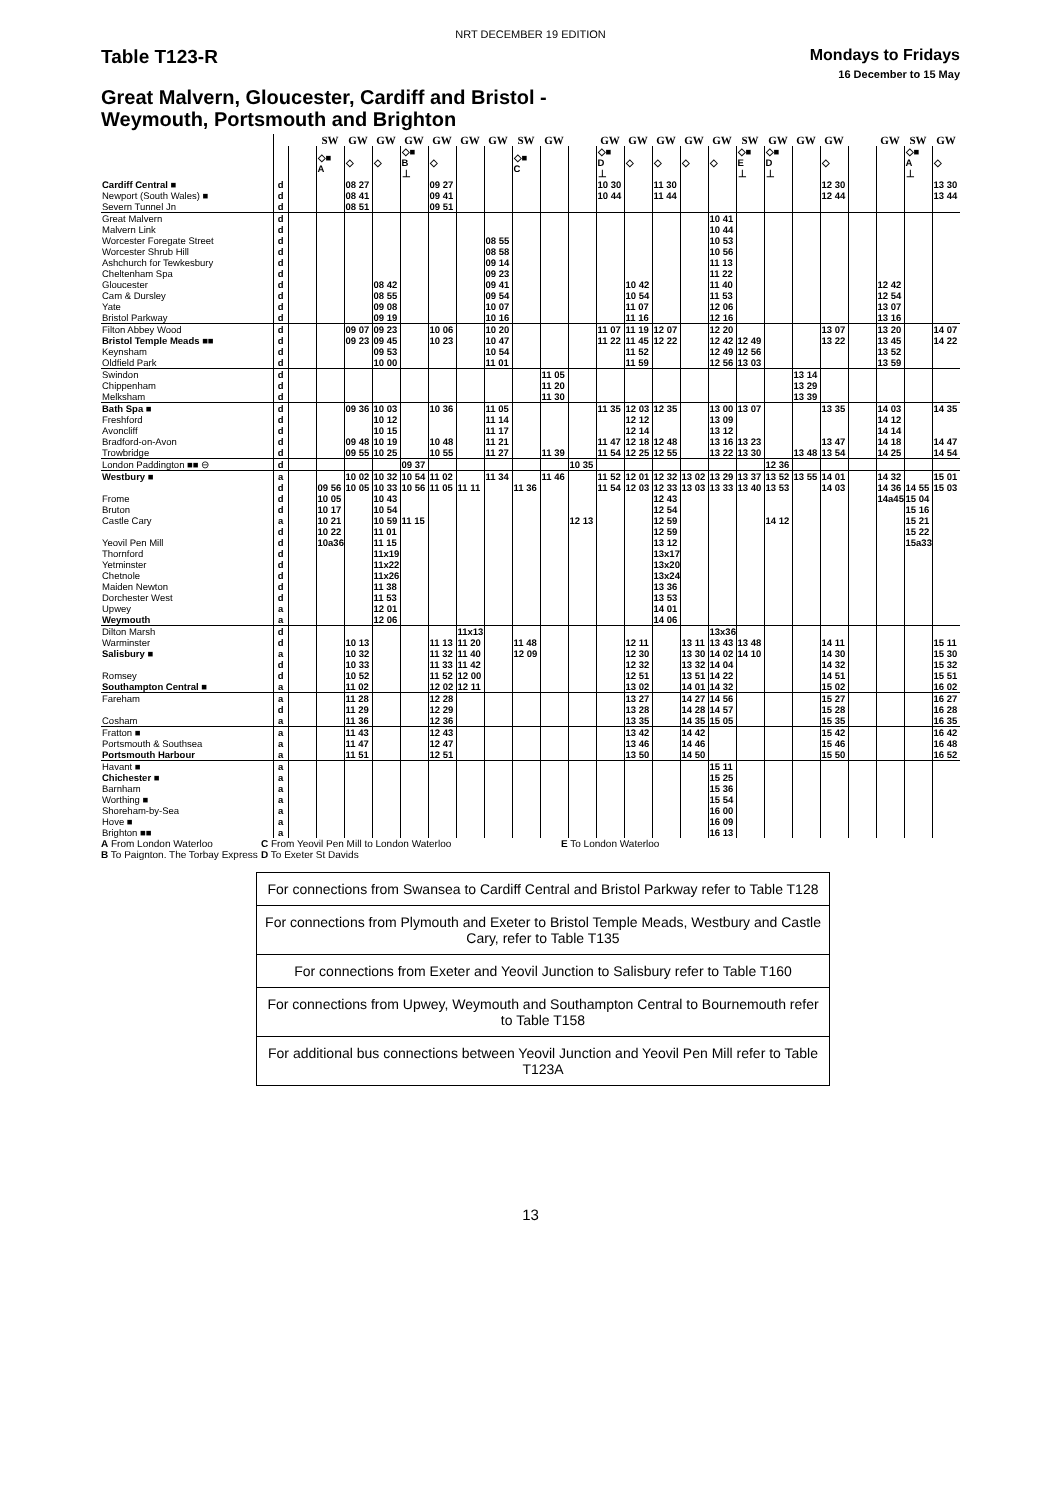NRT DECEMBER 19 EDITION
Table T123-R
Mondays to Fridays
16 December to 15 May
Great Malvern, Gloucester, Cardiff and Bristol -
Weymouth, Portsmouth and Brighton
| | | | SW | GW | GW | GW | GW | GW | GW | SW | GW | | GW | GW | GW | GW | GW | SW | GW | GW | GW | | GW | SW | GW |
| | | | ◇■ A | ◇ | ◇ | ◇■ B ⊥ | ◇ | | | ◇■ C | | | ◇■ D ⊥ | ◇ | ◇ | ◇ | ◇ | ◇■ E ⊥ | ◇■ D ⊥ | | ◇ | | | ◇■ A ⊥ | ◇ |
| Cardiff Central ■ | d | | | 08 27 | | | 09 27 | | | | | | 10 30 | | 11 30 | | | | | | 12 30 | | | | 13 30 |
| Newport (South Wales) ■ | d | | | 08 41 | | | 09 41 | | | | | | 10 44 | | 11 44 | | | | | | 12 44 | | | | 13 44 |
| Severn Tunnel Jn | d | | | 08 51 | | | 09 51 | | | | | | | | | | | | | | | | | | |
| Great Malvern | d | | | | | | | | | | | | | | | | 10 41 | | | | | | | | |
| Malvern Link | d | | | | | | | | | | | | | | | | 10 44 | | | | | | | | |
| Worcester Foregate Street | d | | | | | | | | 08 55 | | | | | | | | 10 53 | | | | | | | | |
| Worcester Shrub Hill | d | | | | | | | | 08 58 | | | | | | | | 10 56 | | | | | | | | |
| Ashchurch for Tewkesbury | d | | | | | | | | 09 14 | | | | | | | | 11 13 | | | | | | | | |
| Cheltenham Spa | d | | | | | | | | 09 23 | | | | | | | | 11 22 | | | | | | | | |
| Gloucester | d | | | | 08 42 | | | | 09 41 | | | | | 10 42 | | | 11 40 | | | | | | 12 42 | | |
| Cam & Dursley | d | | | | 08 55 | | | | 09 54 | | | | | 10 54 | | | 11 53 | | | | | | 12 54 | | |
| Yate | d | | | | 09 08 | | | | 10 07 | | | | | 11 07 | | | 12 06 | | | | | | 13 07 | | |
| Bristol Parkway | d | | | | 09 19 | | | | 10 16 | | | | | 11 16 | | | 12 16 | | | | | | 13 16 | | |
| Filton Abbey Wood | d | | | 09 07 | 09 23 | | 10 06 | | 10 20 | | | | 11 07 | 11 19 | 12 07 | | 12 20 | | | | 13 07 | | 13 20 | | 14 07 |
| Bristol Temple Meads ■■ | d | | | 09 23 | 09 45 | | 10 23 | | 10 47 | | | | 11 22 | 11 45 | 12 22 | | 12 42 | 12 49 | | | 13 22 | | 13 45 | | 14 22 |
| Keynsham | d | | | | 09 53 | | | | 10 54 | | | | | 11 52 | | | 12 49 | 12 56 | | | | | 13 52 | | |
| Oldfield Park | d | | | | 10 00 | | | | 11 01 | | | | | 11 59 | | | 12 56 | 13 03 | | | | | 13 59 | | |
| Swindon | d | | | | | | | | | | 11 05 | | | | | | | | | 13 14 | | | | | |
| Chippenham | d | | | | | | | | | | 11 20 | | | | | | | | | 13 29 | | | | | |
| Melksham | d | | | | | | | | | | 11 30 | | | | | | | | | 13 39 | | | | | |
| Bath Spa ■ | d | | | 09 36 | 10 03 | | 10 36 | | 11 05 | | | | 11 35 | 12 03 | 12 35 | | 13 00 | 13 07 | | | 13 35 | | 14 03 | | 14 35 |
| Freshford | d | | | | 10 12 | | | | 11 14 | | | | | 12 12 | | | 13 09 | | | | | | 14 12 | | |
| Avoncliff | d | | | | 10 15 | | | | 11 17 | | | | | 12 14 | | | 13 12 | | | | | | 14 14 | | |
| Bradford-on-Avon | d | | | 09 48 | 10 19 | | 10 48 | | 11 21 | | | | 11 47 | 12 18 | 12 48 | | 13 16 | 13 23 | | | 13 47 | | 14 18 | | 14 47 |
| Trowbridge | d | | | 09 55 | 10 25 | | 10 55 | | 11 27 | | 11 39 | | 11 54 | 12 25 | 12 55 | | 13 22 | 13 30 | | 13 48 | 13 54 | | 14 25 | | 14 54 |
| London Paddington ■■ ⊖ | d | | | | | 09 37 | | | | | | 10 35 | | | | | | | 12 36 | | | | | | |
| Westbury ■ | a | | | 10 02 | 10 32 | 10 54 | 11 02 | | 11 34 | | 11 46 | | 11 52 | 12 01 | 12 32 | 13 02 | 13 29 | 13 37 | 13 52 | 13 55 | 14 01 | | 14 32 | | 15 01 |
| | d | | 09 56 | 10 05 | 10 33 | 10 56 | 11 05 | 11 11 | | 11 36 | | | 11 54 | 12 03 | 12 33 | 13 03 | 13 33 | 13 40 | 13 53 | | 14 03 | | 14 36 | 14 55 | 15 03 |
| Frome | d | | 10 05 | | 10 43 | | | | | | | | | | 12 43 | | | | | | | | 14a45 | 15 04 | |
| Bruton | d | | 10 17 | | 10 54 | | | | | | | | | | 12 54 | | | | | | | | | 15 16 | |
| Castle Cary | a | | 10 21 | | 10 59 | 11 15 | | | | | | 12 13 | | | 12 59 | | | | 14 12 | | | | | 15 21 | |
| | d | | 10 22 | | 11 01 | | | | | | | | | | 12 59 | | | | | | | | | 15 22 | |
| Yeovil Pen Mill | d | | 10a36 | | 11 15 | | | | | | | | | | 13 12 | | | | | | | | | 15a33 | |
| Thornford | d | | | | 11x19 | | | | | | | | | | 13x17 | | | | | | | | | | |
| Yetminster | d | | | | 11x22 | | | | | | | | | | 13x20 | | | | | | | | | | |
| Chetnole | d | | | | 11x26 | | | | | | | | | | 13x24 | | | | | | | | | | |
| Maiden Newton | d | | | | 11 38 | | | | | | | | | | 13 36 | | | | | | | | | | |
| Dorchester West | d | | | | 11 53 | | | | | | | | | | 13 53 | | | | | | | | | | |
| Upwey | a | | | | 12 01 | | | | | | | | | | 14 01 | | | | | | | | | | |
| Weymouth | a | | | | 12 06 | | | | | | | | | | 14 06 | | | | | | | | | | |
| Dilton Marsh | d | | | | | | | 11x13 | | | | | | | | | 13x36 | | | | | | | | |
| Warminster | d | | | 10 13 | | | 11 13 | 11 20 | | 11 48 | | | | 12 11 | | 13 11 | 13 43 | 13 48 | | | 14 11 | | | | 15 11 |
| Salisbury ■ | a | | | 10 32 | | | 11 32 | 11 40 | | 12 09 | | | | 12 30 | | 13 30 | 14 02 | 14 10 | | | 14 30 | | | | 15 30 |
| | d | | | 10 33 | | | 11 33 | 11 42 | | | | | | 12 32 | | 13 32 | 14 04 | | | | 14 32 | | | | 15 32 |
| Romsey | d | | | 10 52 | | | 11 52 | 12 00 | | | | | | 12 51 | | 13 51 | 14 22 | | | | 14 51 | | | | 15 51 |
| Southampton Central ■ | a | | | 11 02 | | | 12 02 | 12 11 | | | | | | 13 02 | | 14 01 | 14 32 | | | | 15 02 | | | | 16 02 |
| Fareham | a | | | 11 28 | | | 12 28 | | | | | | | 13 27 | | 14 27 | 14 56 | | | | 15 27 | | | | 16 27 |
| | d | | | 11 29 | | | 12 29 | | | | | | | 13 28 | | 14 28 | 14 57 | | | | 15 28 | | | | 16 28 |
| Cosham | a | | | 11 36 | | | 12 36 | | | | | | | 13 35 | | 14 35 | 15 05 | | | | 15 35 | | | | 16 35 |
| Fratton ■ | a | | | 11 43 | | | 12 43 | | | | | | | 13 42 | | 14 42 | | | | | 15 42 | | | | 16 42 |
| Portsmouth & Southsea | a | | | 11 47 | | | 12 47 | | | | | | | 13 46 | | 14 46 | | | | | 15 46 | | | | 16 48 |
| Portsmouth Harbour | a | | | 11 51 | | | 12 51 | | | | | | | 13 50 | | 14 50 | | | | | 15 50 | | | | 16 52 |
| Havant ■ | a | | | | | | | | | | | | | | | | 15 11 | | | | | | | | |
| Chichester ■ | a | | | | | | | | | | | | | | | | 15 25 | | | | | | | | |
| Barnham | a | | | | | | | | | | | | | | | | 15 36 | | | | | | | | |
| Worthing ■ | a | | | | | | | | | | | | | | | | 15 54 | | | | | | | | |
| Shoreham-by-Sea | a | | | | | | | | | | | | | | | | 16 00 | | | | | | | | |
| Hove ■ | a | | | | | | | | | | | | | | | | 16 09 | | | | | | | | |
| Brighton ■■ | a | | | | | | | | | | | | | | | | 16 13 | | | | | | | | |
A From London Waterloo
C From Yeovil Pen Mill to London Waterloo
E To London Waterloo
B To Paignton. The Torbay Express
D To Exeter St Davids
For connections from Swansea to Cardiff Central and Bristol Parkway refer to Table T128
For connections from Plymouth and Exeter to Bristol Temple Meads, Westbury and Castle Cary, refer to Table T135
For connections from Exeter and Yeovil Junction to Salisbury refer to Table T160
For connections from Upwey, Weymouth and Southampton Central to Bournemouth refer to Table T158
For additional bus connections between Yeovil Junction and Yeovil Pen Mill refer to Table T123A
13